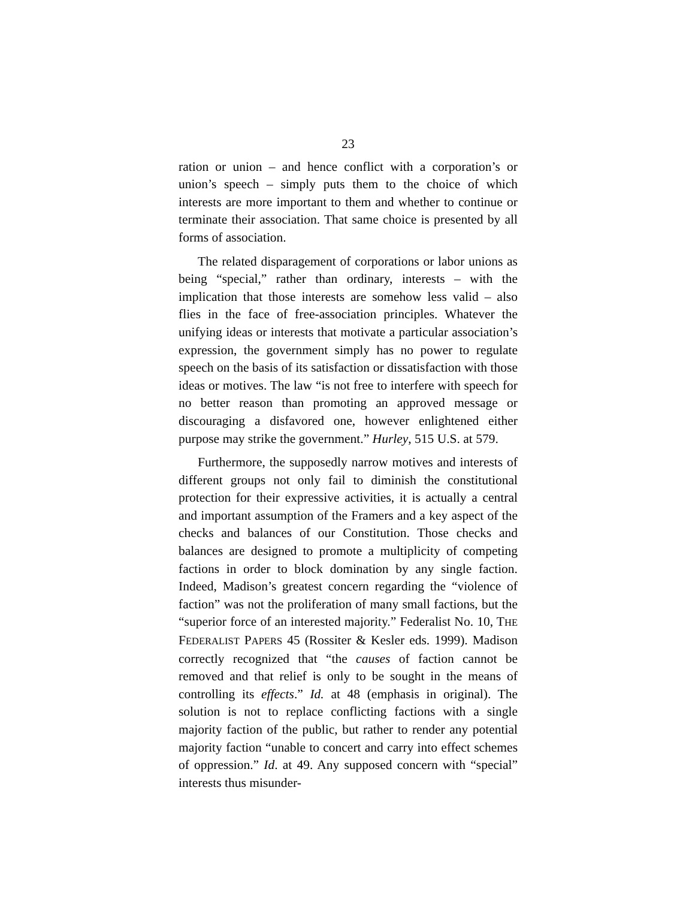23
ration or union – and hence conflict with a corporation’s or union’s speech – simply puts them to the choice of which interests are more important to them and whether to continue or terminate their association. That same choice is presented by all forms of association.
The related disparagement of corporations or labor unions as being “special,” rather than ordinary, interests – with the implication that those interests are somehow less valid – also flies in the face of free-association principles. Whatever the unifying ideas or interests that motivate a particular association’s expression, the government simply has no power to regulate speech on the basis of its satisfaction or dissatisfaction with those ideas or motives. The law “is not free to interfere with speech for no better reason than promoting an approved message or discouraging a disfavored one, however enlightened either purpose may strike the government.” Hurley, 515 U.S. at 579.
Furthermore, the supposedly narrow motives and interests of different groups not only fail to diminish the constitutional protection for their expressive activities, it is actually a central and important assumption of the Framers and a key aspect of the checks and balances of our Constitution. Those checks and balances are designed to promote a multiplicity of competing factions in order to block domination by any single faction. Indeed, Madison’s greatest concern regarding the “violence of faction” was not the proliferation of many small factions, but the “superior force of an interested majority.” Federalist No. 10, THE FEDERALIST PAPERS 45 (Rossiter & Kesler eds. 1999). Madison correctly recognized that “the causes of faction cannot be removed and that relief is only to be sought in the means of controlling its effects.” Id. at 48 (emphasis in original). The solution is not to replace conflicting factions with a single majority faction of the public, but rather to render any potential majority faction “unable to concert and carry into effect schemes of oppression.” Id. at 49. Any supposed concern with “special” interests thus misunder-